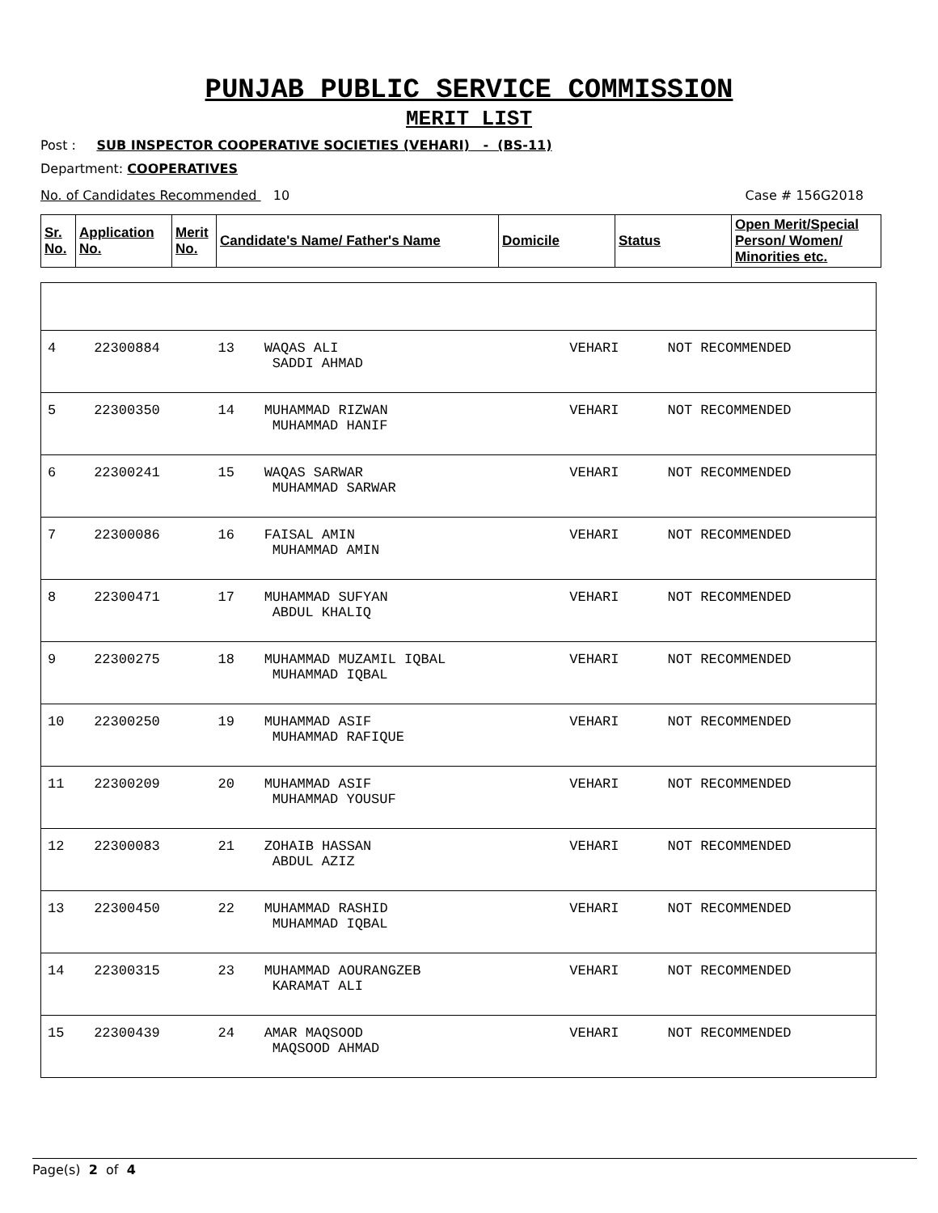PUNJAB PUBLIC SERVICE COMMISSION
MERIT LIST
Post : SUB INSPECTOR COOPERATIVE SOCIETIES (VEHARI) - (BS-11)
Department: COOPERATIVES
No. of Candidates Recommended 10 Case # 156G2018
| Sr. No. | Application No. | Merit No. | Candidate's Name/ Father's Name | Domicile | Status | Open Merit/Special Person/ Women/ Minorities etc. |
| --- | --- | --- | --- | --- | --- | --- |
| 4 | 22300884 | 13 | WAQAS ALI SADDI AHMAD | VEHARI | NOT RECOMMENDED |
| 5 | 22300350 | 14 | MUHAMMAD RIZWAN MUHAMMAD HANIF | VEHARI | NOT RECOMMENDED |
| 6 | 22300241 | 15 | WAQAS SARWAR MUHAMMAD SARWAR | VEHARI | NOT RECOMMENDED |
| 7 | 22300086 | 16 | FAISAL AMIN MUHAMMAD AMIN | VEHARI | NOT RECOMMENDED |
| 8 | 22300471 | 17 | MUHAMMAD SUFYAN ABDUL KHALIQ | VEHARI | NOT RECOMMENDED |
| 9 | 22300275 | 18 | MUHAMMAD MUZAMIL IQBAL MUHAMMAD IQBAL | VEHARI | NOT RECOMMENDED |
| 10 | 22300250 | 19 | MUHAMMAD ASIF MUHAMMAD RAFIQUE | VEHARI | NOT RECOMMENDED |
| 11 | 22300209 | 20 | MUHAMMAD ASIF MUHAMMAD YOUSUF | VEHARI | NOT RECOMMENDED |
| 12 | 22300083 | 21 | ZOHAIB HASSAN ABDUL AZIZ | VEHARI | NOT RECOMMENDED |
| 13 | 22300450 | 22 | MUHAMMAD RASHID MUHAMMAD IQBAL | VEHARI | NOT RECOMMENDED |
| 14 | 22300315 | 23 | MUHAMMAD AOURANGZEB KARAMAT ALI | VEHARI | NOT RECOMMENDED |
| 15 | 22300439 | 24 | AMAR MAQSOOD MAQSOOD AHMAD | VEHARI | NOT RECOMMENDED |
Page(s) 2 of 4